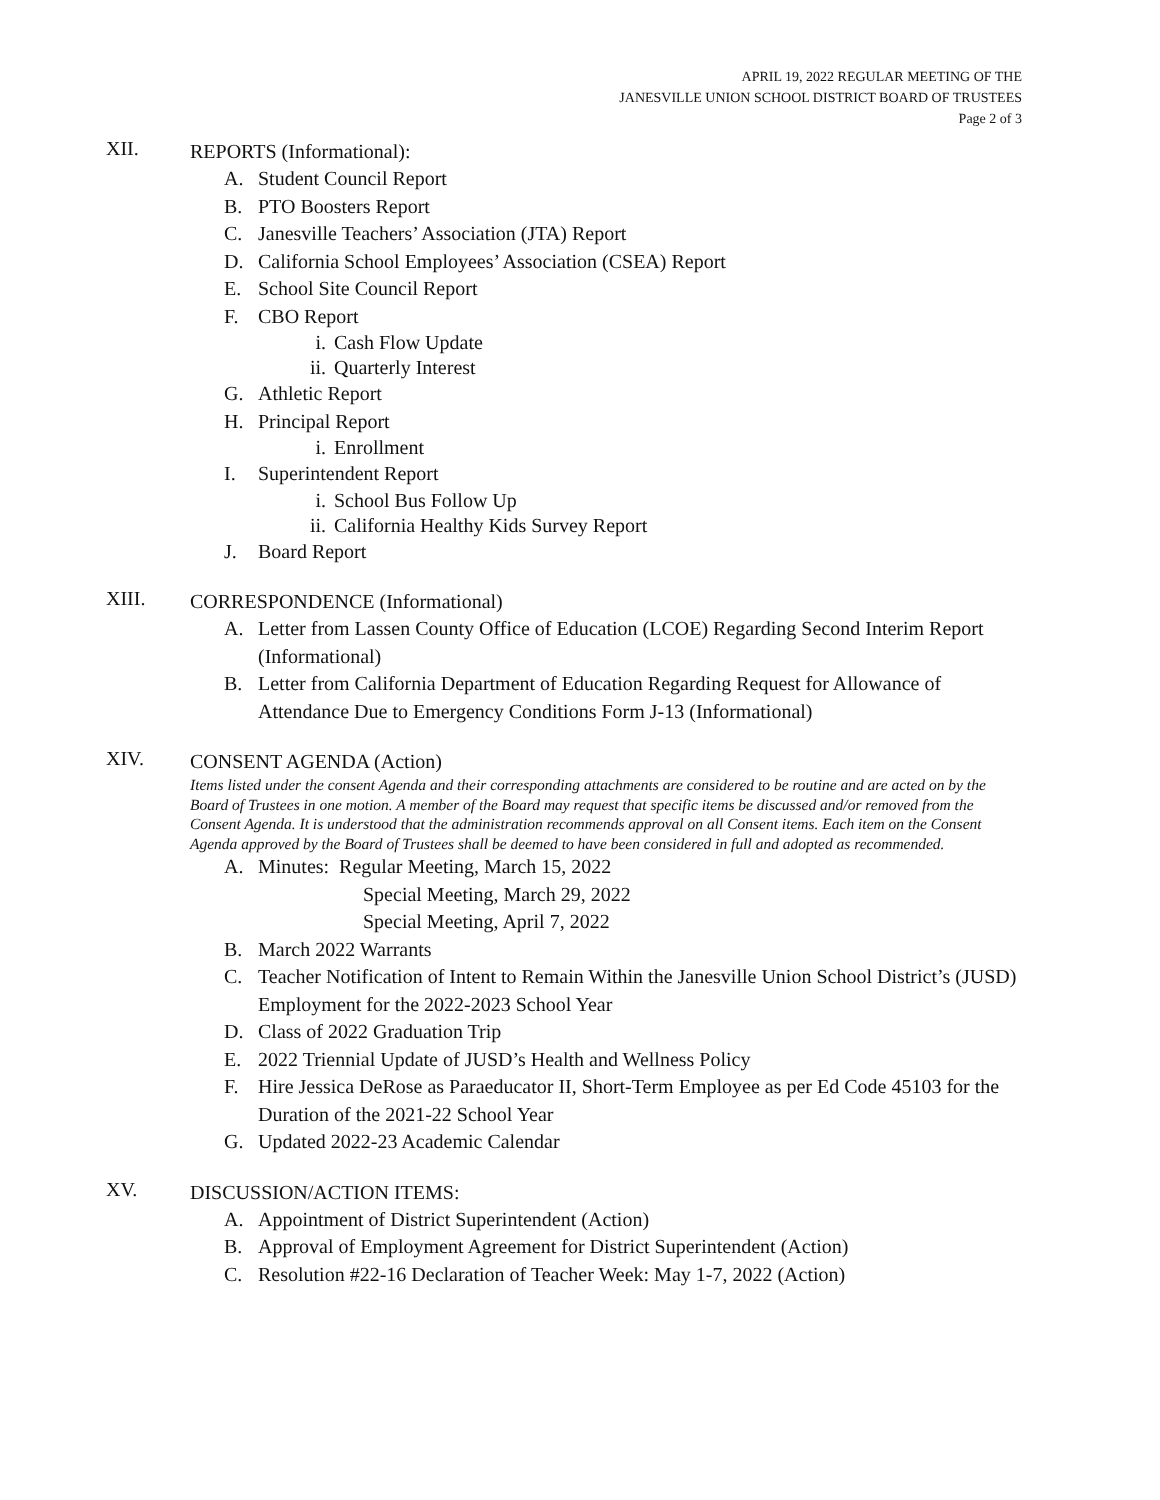APRIL 19, 2022 REGULAR MEETING OF THE
JANESVILLE UNION SCHOOL DISTRICT BOARD OF TRUSTEES
Page 2 of 3
XII.
REPORTS (Informational):
A. Student Council Report
B. PTO Boosters Report
C. Janesville Teachers’ Association (JTA) Report
D. California School Employees’ Association (CSEA) Report
E. School Site Council Report
F. CBO Report
i. Cash Flow Update
ii. Quarterly Interest
G. Athletic Report
H. Principal Report
i. Enrollment
I. Superintendent Report
i. School Bus Follow Up
ii. California Healthy Kids Survey Report
J. Board Report
XIII.
CORRESPONDENCE (Informational)
A. Letter from Lassen County Office of Education (LCOE) Regarding Second Interim Report (Informational)
B. Letter from California Department of Education Regarding Request for Allowance of Attendance Due to Emergency Conditions Form J-13 (Informational)
XIV.
CONSENT AGENDA (Action)
Items listed under the consent Agenda and their corresponding attachments are considered to be routine and are acted on by the Board of Trustees in one motion. A member of the Board may request that specific items be discussed and/or removed from the Consent Agenda. It is understood that the administration recommends approval on all Consent items. Each item on the Consent Agenda approved by the Board of Trustees shall be deemed to have been considered in full and adopted as recommended.
A. Minutes: Regular Meeting, March 15, 2022
Special Meeting, March 29, 2022
Special Meeting, April 7, 2022
B. March 2022 Warrants
C. Teacher Notification of Intent to Remain Within the Janesville Union School District’s (JUSD) Employment for the 2022-2023 School Year
D. Class of 2022 Graduation Trip
E. 2022 Triennial Update of JUSD’s Health and Wellness Policy
F. Hire Jessica DeRose as Paraeducator II, Short-Term Employee as per Ed Code 45103 for the Duration of the 2021-22 School Year
G. Updated 2022-23 Academic Calendar
XV.
DISCUSSION/ACTION ITEMS:
A. Appointment of District Superintendent (Action)
B. Approval of Employment Agreement for District Superintendent (Action)
C. Resolution #22-16 Declaration of Teacher Week: May 1-7, 2022 (Action)